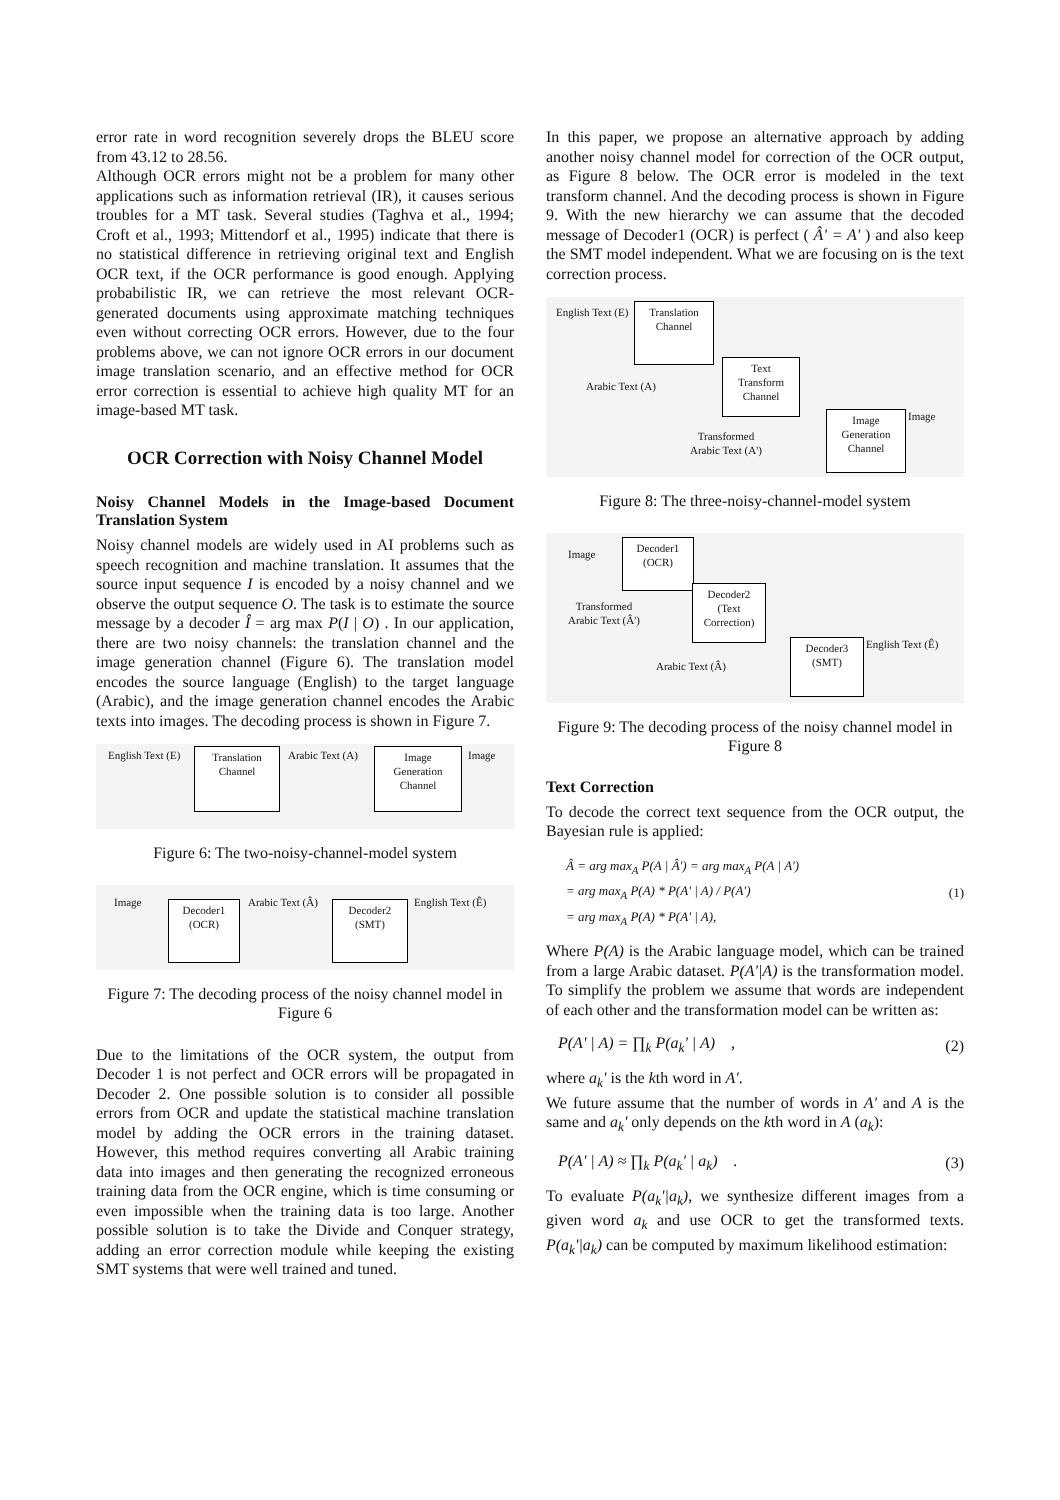error rate in word recognition severely drops the BLEU score from 43.12 to 28.56.
Although OCR errors might not be a problem for many other applications such as information retrieval (IR), it causes serious troubles for a MT task. Several studies (Taghva et al., 1994; Croft et al., 1993; Mittendorf et al., 1995) indicate that there is no statistical difference in retrieving original text and English OCR text, if the OCR performance is good enough. Applying probabilistic IR, we can retrieve the most relevant OCR-generated documents using approximate matching techniques even without correcting OCR errors. However, due to the four problems above, we can not ignore OCR errors in our document image translation scenario, and an effective method for OCR error correction is essential to achieve high quality MT for an image-based MT task.
OCR Correction with Noisy Channel Model
Noisy Channel Models in the Image-based Document Translation System
Noisy channel models are widely used in AI problems such as speech recognition and machine translation. It assumes that the source input sequence I is encoded by a noisy channel and we observe the output sequence O. The task is to estimate the source message by a decoder Î = arg max P(I | O) . In our application, there are two noisy channels: the translation channel and the image generation channel (Figure 6). The translation model encodes the source language (English) to the target language (Arabic), and the image generation channel encodes the Arabic texts into images. The decoding process is shown in Figure 7.
English Text (E)
Translation
Channel
Arabic Text (A)
Image
Generation
Channel
Image
Figure 6: The two-noisy-channel-model system
Image
Decoder1
(OCR)
Arabic Text (Â)
Decoder2
(SMT)
English Text (Ê)
Figure 7: The decoding process of the noisy channel model in Figure 6
Due to the limitations of the OCR system, the output from Decoder 1 is not perfect and OCR errors will be propagated in Decoder 2. One possible solution is to consider all possible errors from OCR and update the statistical machine translation model by adding the OCR errors in the training dataset. However, this method requires converting all Arabic training data into images and then generating the recognized erroneous training data from the OCR engine, which is time consuming or even impossible when the training data is too large. Another possible solution is to take the Divide and Conquer strategy, adding an error correction module while keeping the existing SMT systems that were well trained and tuned.
In this paper, we propose an alternative approach by adding another noisy channel model for correction of the OCR output, as Figure 8 below. The OCR error is modeled in the text transform channel. And the decoding process is shown in Figure 9. With the new hierarchy we can assume that the decoded message of Decoder1 (OCR) is perfect ( Â' = A' ) and also keep the SMT model independent. What we are focusing on is the text correction process.
English Text (E)
Translation
Channel
Arabic Text (A)
Text
Transform
Channel
Transformed
Arabic Text (A')
Image
Generation
Channel
Image
Figure 8: The three-noisy-channel-model system
Image
Decoder1
(OCR)
Transformed
Arabic Text (Â')
Decoder2
(Text
Correction)
Arabic Text (Â)
Decoder3
(SMT)
English Text (Ê)
Figure 9: The decoding process of the noisy channel model in Figure 8
Text Correction
To decode the correct text sequence from the OCR output, the Bayesian rule is applied:
Â = arg max<sub>A</sub> P(A | Â') = arg max<sub>A</sub> P(A | A')
= arg max<sub>A</sub> P(A) * P(A' | A) / P(A')
= arg max<sub>A</sub> P(A) * P(A' | A), (1)
Where P(A) is the Arabic language model, which can be trained from a large Arabic dataset. P(A'|A) is the transformation model. To simplify the problem we assume that words are independent of each other and the transformation model can be written as:
P(A' | A) = ∏<sub>k</sub> P(a<sub>k</sub>' | A) , (2)
where a<sub>k</sub>' is the kth word in A'.
We future assume that the number of words in A' and A is the same and a<sub>k</sub>' only depends on the kth word in A (a<sub>k</sub>):
P(A' | A) ≈ ∏<sub>k</sub> P(a<sub>k</sub>' | a<sub>k</sub>) . (3)
To evaluate P(a<sub>k</sub>'|a<sub>k</sub>), we synthesize different images from a given word a<sub>k</sub> and use OCR to get the transformed texts. P(a<sub>k</sub>'|a<sub>k</sub>) can be computed by maximum likelihood estimation: